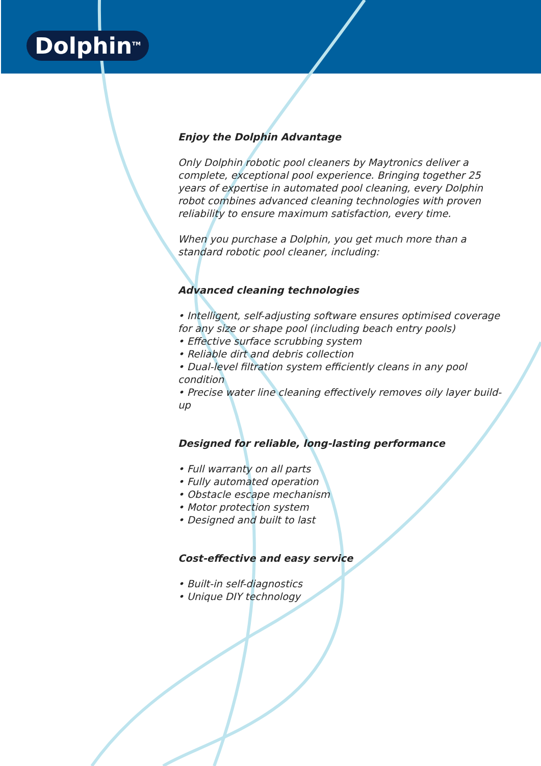Dolphin<sup>TM</sup>
Enjoy the Dolphin Advantage
Only Dolphin robotic pool cleaners by Maytronics deliver a complete, exceptional pool experience. Bringing together 25 years of expertise in automated pool cleaning, every Dolphin robot combines advanced cleaning technologies with proven reliability to ensure maximum satisfaction, every time.
When you purchase a Dolphin, you get much more than a standard robotic pool cleaner, including:
Advanced cleaning technologies
• Intelligent, self-adjusting software ensures optimised coverage for any size or shape pool (including beach entry pools)
• Effective surface scrubbing system
• Reliable dirt and debris collection
• Dual-level filtration system efficiently cleans in any pool condition
• Precise water line cleaning effectively removes oily layer build-up
Designed for reliable, long-lasting performance
• Full warranty on all parts
• Fully automated operation
• Obstacle escape mechanism
• Motor protection system
• Designed and built to last
Cost-effective and easy service
• Built-in self-diagnostics
• Unique DIY technology